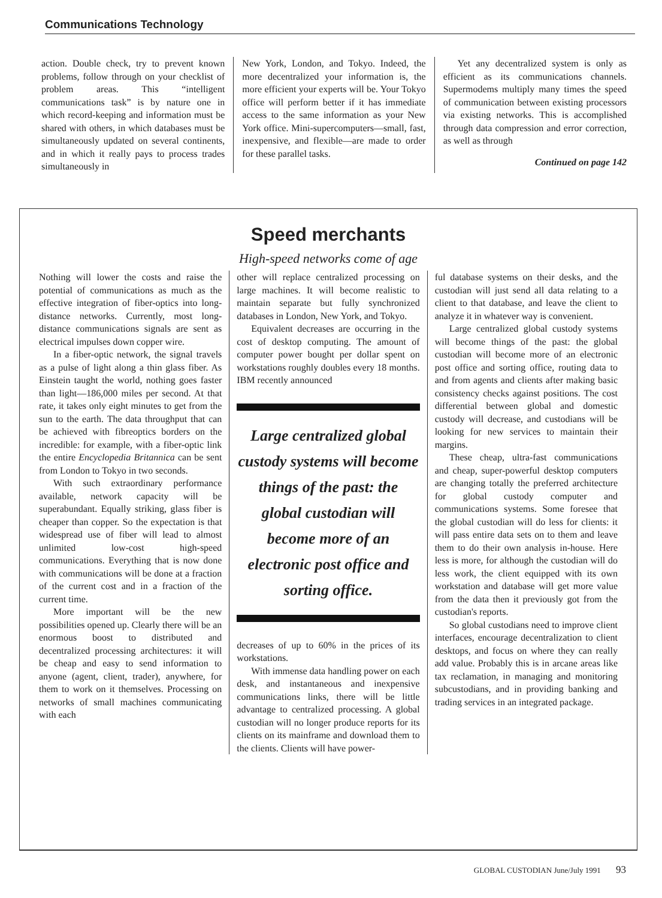Communications Technology
action. Double check, try to prevent known problems, follow through on your checklist of problem areas. This “intelligent communications task” is by nature one in which record-keeping and information must be shared with others, in which databases must be simultaneously updated on several continents, and in which it really pays to process trades simultaneously in
New York, London, and Tokyo. Indeed, the more decentralized your information is, the more efficient your experts will be. Your Tokyo office will perform better if it has immediate access to the same information as your New York office. Mini-supercomputers—small, fast, inexpensive, and flexible—are made to order for these parallel tasks.
Yet any decentralized system is only as efficient as its communications channels. Supermodems multiply many times the speed of communication between existing processors via existing networks. This is accomplished through data compression and error correction, as well as through
Continued on page 142
Speed merchants
High-speed networks come of age
Nothing will lower the costs and raise the potential of communications as much as the effective integration of fiber-optics into long-distance networks. Currently, most long-distance communications signals are sent as electrical impulses down copper wire.
In a fiber-optic network, the signal travels as a pulse of light along a thin glass fiber. As Einstein taught the world, nothing goes faster than light—186,000 miles per second. At that rate, it takes only eight minutes to get from the sun to the earth. The data throughput that can be achieved with fibreoptics borders on the incredible: for example, with a fiber-optic link the entire Encyclopedia Britannica can be sent from London to Tokyo in two seconds.
With such extraordinary performance available, network capacity will be superabundant. Equally striking, glass fiber is cheaper than copper. So the expectation is that widespread use of fiber will lead to almost unlimited low-cost high-speed communications. Everything that is now done with communications will be done at a fraction of the current cost and in a fraction of the current time.
More important will be the new possibilities opened up. Clearly there will be an enormous boost to distributed and decentralized processing architectures: it will be cheap and easy to send information to anyone (agent, client, trader), anywhere, for them to work on it themselves. Processing on networks of small machines communicating with each
other will replace centralized processing on large machines. It will become realistic to maintain separate but fully synchronized databases in London, New York, and Tokyo.
Equivalent decreases are occurring in the cost of desktop computing. The amount of computer power bought per dollar spent on workstations roughly doubles every 18 months. IBM recently announced
Large centralized global custody systems will become things of the past: the global custodian will become more of an electronic post office and sorting office.
decreases of up to 60% in the prices of its workstations.
With immense data handling power on each desk, and instantaneous and inexpensive communications links, there will be little advantage to centralized processing. A global custodian will no longer produce reports for its clients on its mainframe and download them to the clients. Clients will have power-
ful database systems on their desks, and the custodian will just send all data relating to a client to that database, and leave the client to analyze it in whatever way is convenient.
Large centralized global custody systems will become things of the past: the global custodian will become more of an electronic post office and sorting office, routing data to and from agents and clients after making basic consistency checks against positions. The cost differential between global and domestic custody will decrease, and custodians will be looking for new services to maintain their margins.
These cheap, ultra-fast communications and cheap, super-powerful desktop computers are changing totally the preferred architecture for global custody computer and communications systems. Some foresee that the global custodian will do less for clients: it will pass entire data sets on to them and leave them to do their own analysis in-house. Here less is more, for although the custodian will do less work, the client equipped with its own workstation and database will get more value from the data then it previously got from the custodian's reports.
So global custodians need to improve client interfaces, encourage decentralization to client desktops, and focus on where they can really add value. Probably this is in arcane areas like tax reclamation, in managing and monitoring subcustodians, and in providing banking and trading services in an integrated package.
GLOBAL CUSTODIAN June/July 1991 93